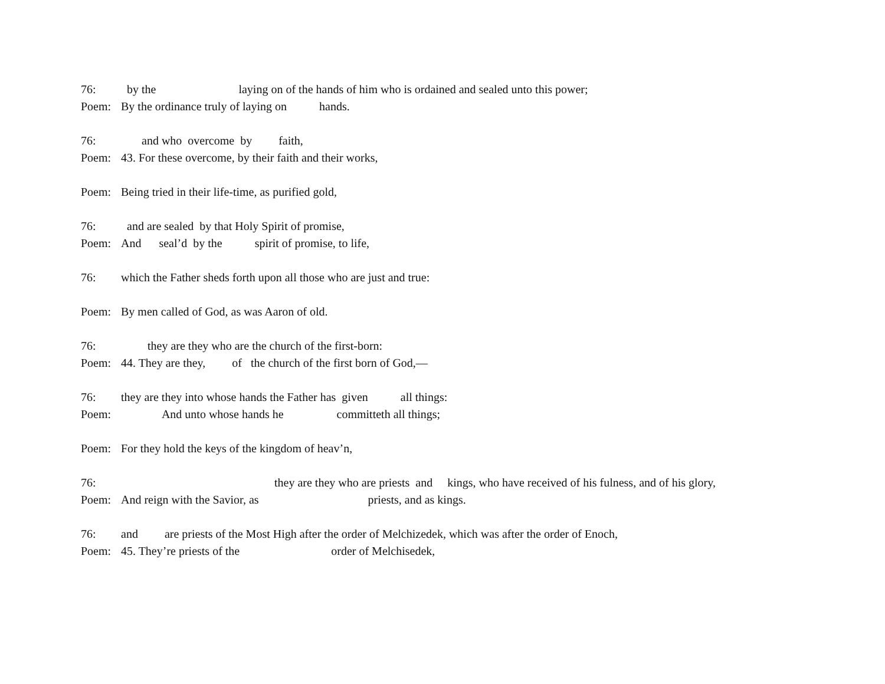76: by the laying on of the hands of him who is ordained and sealed unto this power;
Poem: By the ordinance truly of laying on hands.
76: and who overcome by faith,
Poem: 43. For these overcome, by their faith and their works,
Poem: Being tried in their life-time, as purified gold,
76: and are sealed by that Holy Spirit of promise,
Poem: And seal’d by the spirit of promise, to life,
76: which the Father sheds forth upon all those who are just and true:
Poem: By men called of God, as was Aaron of old.
76: they are they who are the church of the first-born:
Poem: 44. They are they, of the church of the first born of God,—
76: they are they into whose hands the Father has given all things:
Poem: And unto whose hands he committeth all things;
Poem: For they hold the keys of the kingdom of heav’n,
76: they are they who are priests and kings, who have received of his fulness, and of his glory,
Poem: And reign with the Savior, as priests, and as kings.
76: and are priests of the Most High after the order of Melchizedek, which was after the order of Enoch,
Poem: 45. They’re priests of the order of Melchisedek,